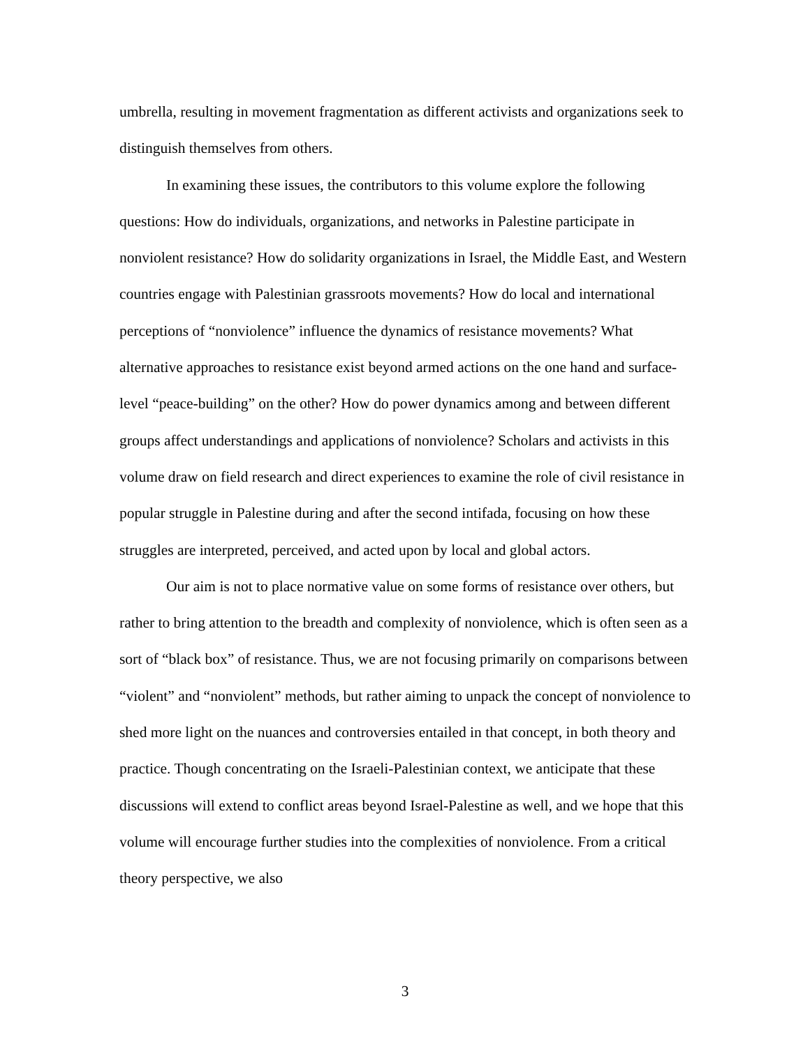umbrella, resulting in movement fragmentation as different activists and organizations seek to distinguish themselves from others.
In examining these issues, the contributors to this volume explore the following questions: How do individuals, organizations, and networks in Palestine participate in nonviolent resistance? How do solidarity organizations in Israel, the Middle East, and Western countries engage with Palestinian grassroots movements? How do local and international perceptions of “nonviolence” influence the dynamics of resistance movements? What alternative approaches to resistance exist beyond armed actions on the one hand and surface-level “peace-building” on the other? How do power dynamics among and between different groups affect understandings and applications of nonviolence? Scholars and activists in this volume draw on field research and direct experiences to examine the role of civil resistance in popular struggle in Palestine during and after the second intifada, focusing on how these struggles are interpreted, perceived, and acted upon by local and global actors.
Our aim is not to place normative value on some forms of resistance over others, but rather to bring attention to the breadth and complexity of nonviolence, which is often seen as a sort of “black box” of resistance. Thus, we are not focusing primarily on comparisons between “violent” and “nonviolent” methods, but rather aiming to unpack the concept of nonviolence to shed more light on the nuances and controversies entailed in that concept, in both theory and practice. Though concentrating on the Israeli-Palestinian context, we anticipate that these discussions will extend to conflict areas beyond Israel-Palestine as well, and we hope that this volume will encourage further studies into the complexities of nonviolence. From a critical theory perspective, we also
3